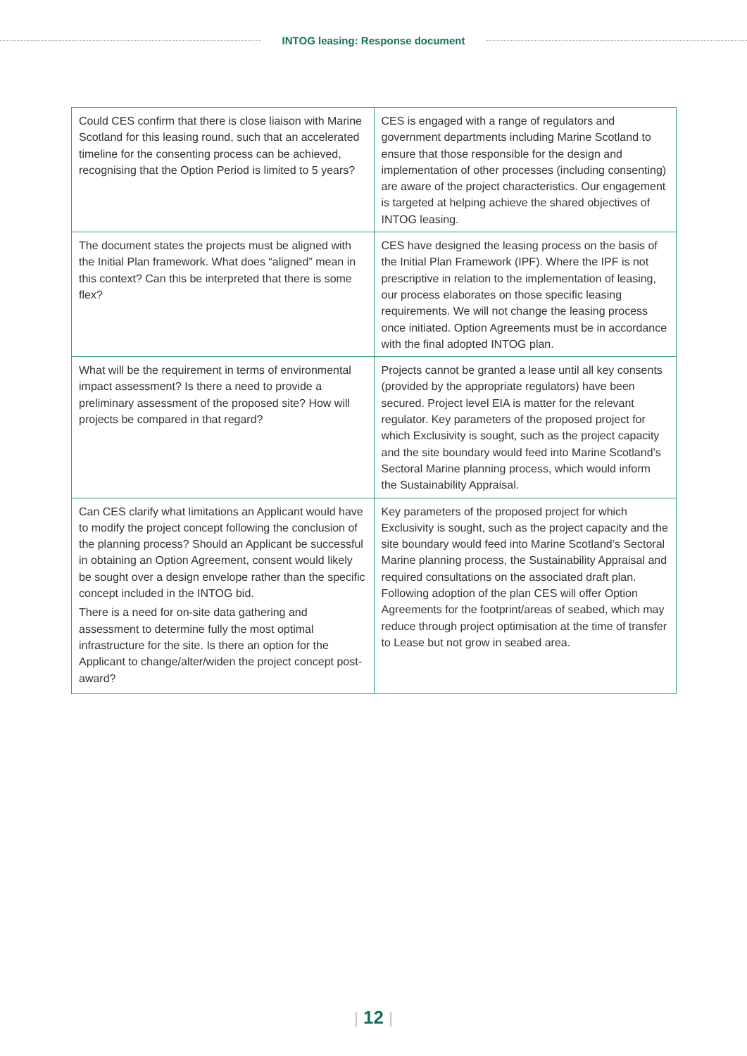INTOG leasing: Response document
| Could CES confirm that there is close liaison with Marine Scotland for this leasing round, such that an accelerated timeline for the consenting process can be achieved, recognising that the Option Period is limited to 5 years? | CES is engaged with a range of regulators and government departments including Marine Scotland to ensure that those responsible for the design and implementation of other processes (including consenting) are aware of the project characteristics. Our engagement is targeted at helping achieve the shared objectives of INTOG leasing. |
| The document states the projects must be aligned with the Initial Plan framework. What does “aligned” mean in this context? Can this be interpreted that there is some flex? | CES have designed the leasing process on the basis of the Initial Plan Framework (IPF). Where the IPF is not prescriptive in relation to the implementation of leasing, our process elaborates on those specific leasing requirements. We will not change the leasing process once initiated. Option Agreements must be in accordance with the final adopted INTOG plan. |
| What will be the requirement in terms of environmental impact assessment? Is there a need to provide a preliminary assessment of the proposed site? How will projects be compared in that regard? | Projects cannot be granted a lease until all key consents (provided by the appropriate regulators) have been secured. Project level EIA is matter for the relevant regulator. Key parameters of the proposed project for which Exclusivity is sought, such as the project capacity and the site boundary would feed into Marine Scotland’s Sectoral Marine planning process, which would inform the Sustainability Appraisal. |
| Can CES clarify what limitations an Applicant would have to modify the project concept following the conclusion of the planning process? Should an Applicant be successful in obtaining an Option Agreement, consent would likely be sought over a design envelope rather than the specific concept included in the INTOG bid. There is a need for on-site data gathering and assessment to determine fully the most optimal infrastructure for the site. Is there an option for the Applicant to change/alter/widen the project concept post-award? | Key parameters of the proposed project for which Exclusivity is sought, such as the project capacity and the site boundary would feed into Marine Scotland’s Sectoral Marine planning process, the Sustainability Appraisal and required consultations on the associated draft plan. Following adoption of the plan CES will offer Option Agreements for the footprint/areas of seabed, which may reduce through project optimisation at the time of transfer to Lease but not grow in seabed area. |
| 12 |